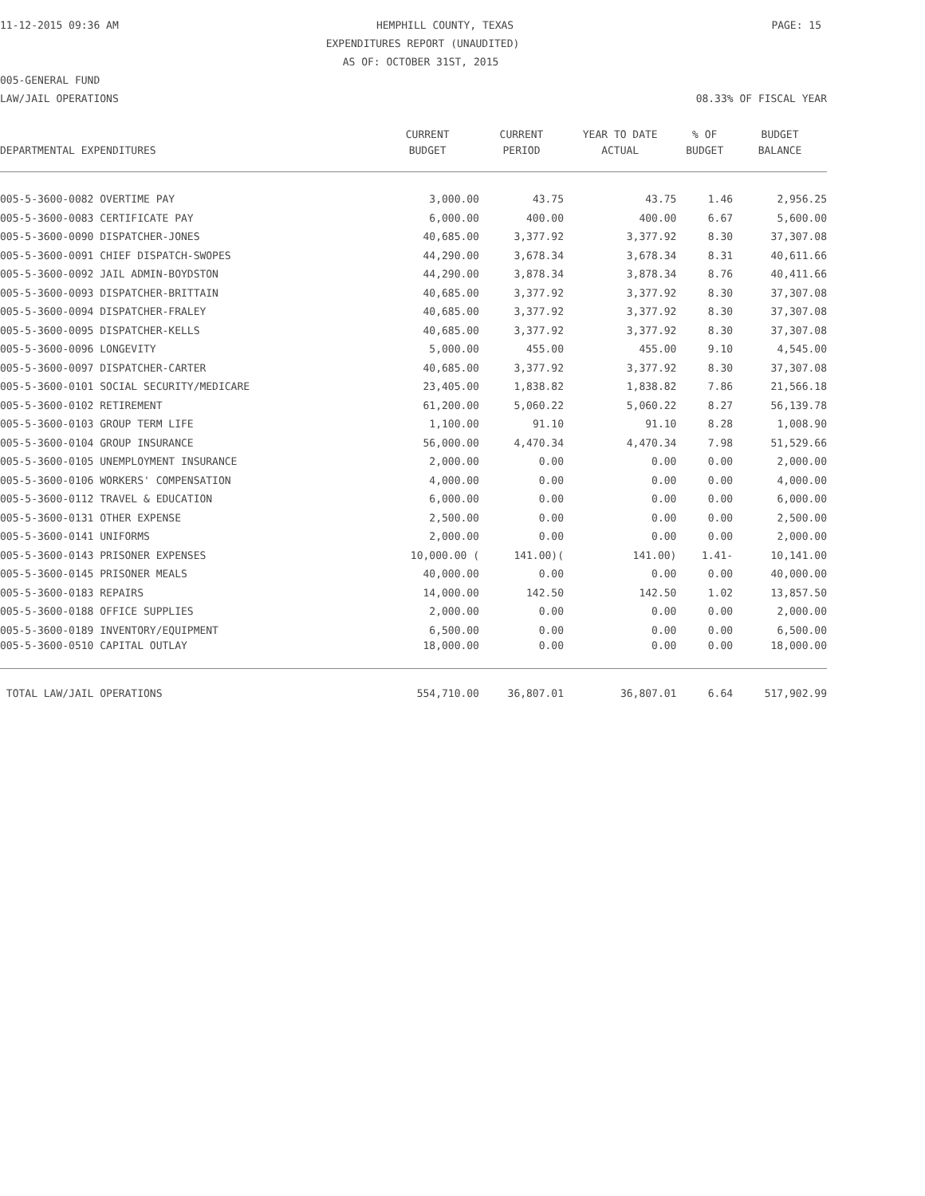11-12-2015 09:36 AM HEMPHILL COUNTY, TEXAS PAGE: 15
EXPENDITURES REPORT (UNAUDITED)
AS OF: OCTOBER 31ST, 2015
005-GENERAL FUND
LAW/JAIL OPERATIONS 08.33% OF FISCAL YEAR
| | CURRENT | CURRENT | YEAR TO DATE | % OF | BUDGET |
| --- | --- | --- | --- | --- | --- |
| DEPARTMENTAL EXPENDITURES | BUDGET | PERIOD | ACTUAL | BUDGET | BALANCE |
| 005-5-3600-0082 OVERTIME PAY | 3,000.00 | 43.75 | 43.75 | 1.46 | 2,956.25 |
| 005-5-3600-0083 CERTIFICATE PAY | 6,000.00 | 400.00 | 400.00 | 6.67 | 5,600.00 |
| 005-5-3600-0090 DISPATCHER-JONES | 40,685.00 | 3,377.92 | 3,377.92 | 8.30 | 37,307.08 |
| 005-5-3600-0091 CHIEF DISPATCH-SWOPES | 44,290.00 | 3,678.34 | 3,678.34 | 8.31 | 40,611.66 |
| 005-5-3600-0092 JAIL ADMIN-BOYDSTON | 44,290.00 | 3,878.34 | 3,878.34 | 8.76 | 40,411.66 |
| 005-5-3600-0093 DISPATCHER-BRITTAIN | 40,685.00 | 3,377.92 | 3,377.92 | 8.30 | 37,307.08 |
| 005-5-3600-0094 DISPATCHER-FRALEY | 40,685.00 | 3,377.92 | 3,377.92 | 8.30 | 37,307.08 |
| 005-5-3600-0095 DISPATCHER-KELLS | 40,685.00 | 3,377.92 | 3,377.92 | 8.30 | 37,307.08 |
| 005-5-3600-0096 LONGEVITY | 5,000.00 | 455.00 | 455.00 | 9.10 | 4,545.00 |
| 005-5-3600-0097 DISPATCHER-CARTER | 40,685.00 | 3,377.92 | 3,377.92 | 8.30 | 37,307.08 |
| 005-5-3600-0101 SOCIAL SECURITY/MEDICARE | 23,405.00 | 1,838.82 | 1,838.82 | 7.86 | 21,566.18 |
| 005-5-3600-0102 RETIREMENT | 61,200.00 | 5,060.22 | 5,060.22 | 8.27 | 56,139.78 |
| 005-5-3600-0103 GROUP TERM LIFE | 1,100.00 | 91.10 | 91.10 | 8.28 | 1,008.90 |
| 005-5-3600-0104 GROUP INSURANCE | 56,000.00 | 4,470.34 | 4,470.34 | 7.98 | 51,529.66 |
| 005-5-3600-0105 UNEMPLOYMENT INSURANCE | 2,000.00 | 0.00 | 0.00 | 0.00 | 2,000.00 |
| 005-5-3600-0106 WORKERS' COMPENSATION | 4,000.00 | 0.00 | 0.00 | 0.00 | 4,000.00 |
| 005-5-3600-0112 TRAVEL & EDUCATION | 6,000.00 | 0.00 | 0.00 | 0.00 | 6,000.00 |
| 005-5-3600-0131 OTHER EXPENSE | 2,500.00 | 0.00 | 0.00 | 0.00 | 2,500.00 |
| 005-5-3600-0141 UNIFORMS | 2,000.00 | 0.00 | 0.00 | 0.00 | 2,000.00 |
| 005-5-3600-0143 PRISONER EXPENSES | 10,000.00 ( | 141.00)( | 141.00) | 1.41- | 10,141.00 |
| 005-5-3600-0145 PRISONER MEALS | 40,000.00 | 0.00 | 0.00 | 0.00 | 40,000.00 |
| 005-5-3600-0183 REPAIRS | 14,000.00 | 142.50 | 142.50 | 1.02 | 13,857.50 |
| 005-5-3600-0188 OFFICE SUPPLIES | 2,000.00 | 0.00 | 0.00 | 0.00 | 2,000.00 |
| 005-5-3600-0189 INVENTORY/EQUIPMENT | 6,500.00 | 0.00 | 0.00 | 0.00 | 6,500.00 |
| 005-5-3600-0510 CAPITAL OUTLAY | 18,000.00 | 0.00 | 0.00 | 0.00 | 18,000.00 |
| TOTAL LAW/JAIL OPERATIONS | 554,710.00 | 36,807.01 | 36,807.01 | 6.64 | 517,902.99 |